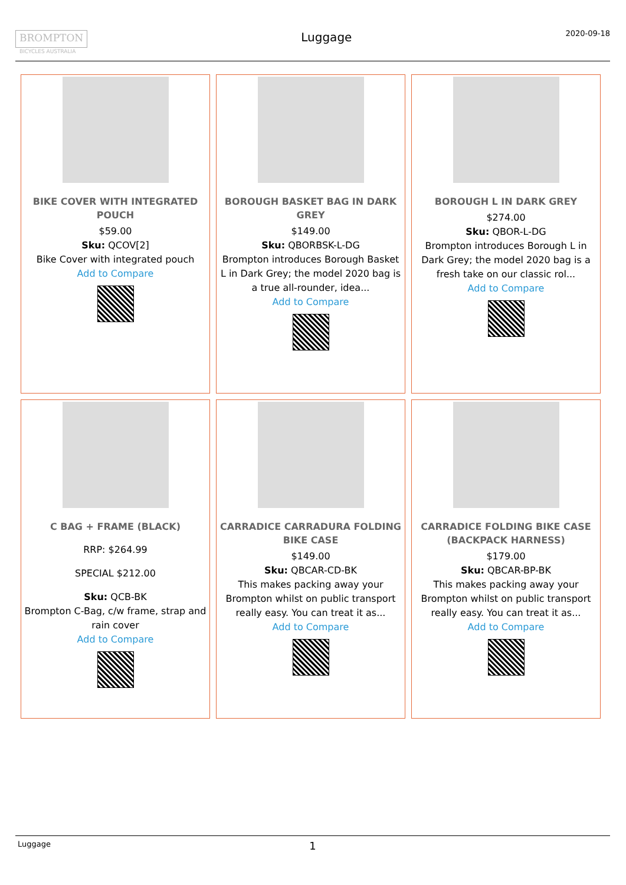BROMPTON
BICYCLES AUSTRALIA
Luggage
2020-09-18
BIKE COVER WITH INTEGRATED POUCH
$59.00
Sku: QCOV[2]
Bike Cover with integrated pouch
Add to Compare
BOROUGH BASKET BAG IN DARK GREY
$149.00
Sku: QBORBSK-L-DG
Brompton introduces Borough Basket L in Dark Grey; the model 2020 bag is a true all-rounder, idea...
Add to Compare
BOROUGH L IN DARK GREY
$274.00
Sku: QBOR-L-DG
Brompton introduces Borough L in Dark Grey; the model 2020 bag is a fresh take on our classic rol...
Add to Compare
C BAG + FRAME (BLACK)
RRP: $264.99
SPECIAL $212.00
Sku: QCB-BK
Brompton C-Bag, c/w frame, strap and rain cover
Add to Compare
CARRADICE CARRADURA FOLDING BIKE CASE
$149.00
Sku: QBCAR-CD-BK
This makes packing away your Brompton whilst on public transport really easy. You can treat it as...
Add to Compare
CARRADICE FOLDING BIKE CASE (BACKPACK HARNESS)
$179.00
Sku: QBCAR-BP-BK
This makes packing away your Brompton whilst on public transport really easy. You can treat it as...
Add to Compare
Luggage
1